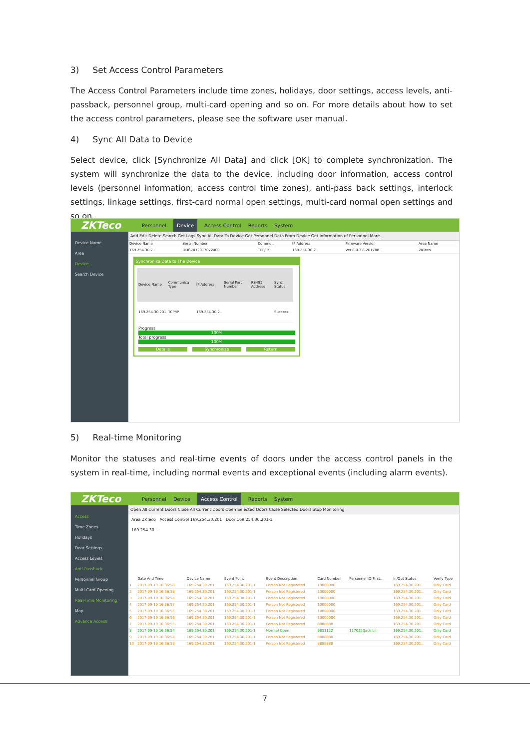3) Set Access Control Parameters
The Access Control Parameters include time zones, holidays, door settings, access levels, anti-passback, personnel group, multi-card opening and so on. For more details about how to set the access control parameters, please see the software user manual.
4) Sync All Data to Device
Select device, click [Synchronize All Data] and click [OK] to complete synchronization. The system will synchronize the data to the device, including door information, access control levels (personnel information, access control time zones), anti-pass back settings, interlock settings, linkage settings, first-card normal open settings, multi-card normal open settings and so on.
ZKTeco Personnel Device Access Control Reports System
Device Name
Area
Device
Search Device
Add Edit Delete Search Get Logs Sync All Data To Device Get Personnel Data From Device Get Information of Personnel More..
| Device Name | Serial Number | Commu.. | IP Address | Firmware Version | Area Name |
| 169.254.30.2.. | DDG7072017072400 | TCP/IP | 169.254.30.2.. | Ver 8.0.3.8-201708.. | ZKTeco |
Synchronize Data to The Device
| Device Name | Communica Type | IP Address | Serial Port Number | RS485 Address | Sync Status |
| 169.254.30.201 | TCP/IP | 169.254.30.2.. | | | Success |
Progress
100%
Total progress
100%
Details Synchronize Return
5) Real-time Monitoring
Monitor the statuses and real-time events of doors under the access control panels in the system in real-time, including normal events and exceptional events (including alarm events).
ZKTeco Personnel Device Access Control Reports System
Access
Time Zones
Holidays
Door Settings
Access Levels
Anti-Passback
Personnel Group
Multi-Card Opening
Real-Time Monitoring
Map
Advance Access
Open All Current Doors Close All Current Doors Open Selected Doors Close Selected Doors Stop Monitoring
Area ZKTeco Access Control 169.254.30.201 Door 169.254.30.201-1
169.254.30..
| | Date And Time | Device Name | Event Point | Event Description | Card Number | Personnel ID(First.. | In/Out Status | Verify Type |
| 1 | 2017-09-19 16:36:58 | 169.254.30.201 | 169.254.30.201-1 | Person Not Registered | 10000000 | | 169.254.30.201.. | Only Card |
| 2 | 2017-09-19 16:36:58 | 169.254.30.201 | 169.254.30.201-1 | Person Not Registered | 10000000 | | 169.254.30.201.. | Only Card |
| 3 | 2017-09-19 16:36:58 | 169.254.30.201 | 169.254.30.201-1 | Person Not Registered | 10000000 | | 169.254.30.201.. | Only Card |
| 4 | 2017-09-19 16:36:57 | 169.254.30.201 | 169.254.30.201-1 | Person Not Registered | 10000000 | | 169.254.30.201.. | Only Card |
| 5 | 2017-09-19 16:36:56 | 169.254.30.201 | 169.254.30.201-1 | Person Not Registered | 10000000 | | 169.254.30.201.. | Only Card |
| 6 | 2017-09-19 16:36:56 | 169.254.30.201 | 169.254.30.201-1 | Person Not Registered | 10000000 | | 169.254.30.201.. | Only Card |
| 7 | 2017-09-19 16:36:55 | 169.254.30.201 | 169.254.30.201-1 | Person Not Registered | 8888888 | | 169.254.30.201.. | Only Card |
| 8 | 2017-09-19 16:36:54 | 169.254.30.201 | 169.254.30.201-1 | Normal Open | 9831122 | 117022(Jack Li) | 169.254.30.201.. | Only Card |
| 9 | 2017-09-19 16:36:54 | 169.254.30.201 | 169.254.30.201-1 | Person Not Registered | 8888888 | | 169.254.30.201.. | Only Card |
| 10 | 2017-09-19 16:36:53 | 169.254.30.201 | 169.254.30.201-1 | Person Not Registered | 8888888 | | 169.254.30.201.. | Only Card |
7